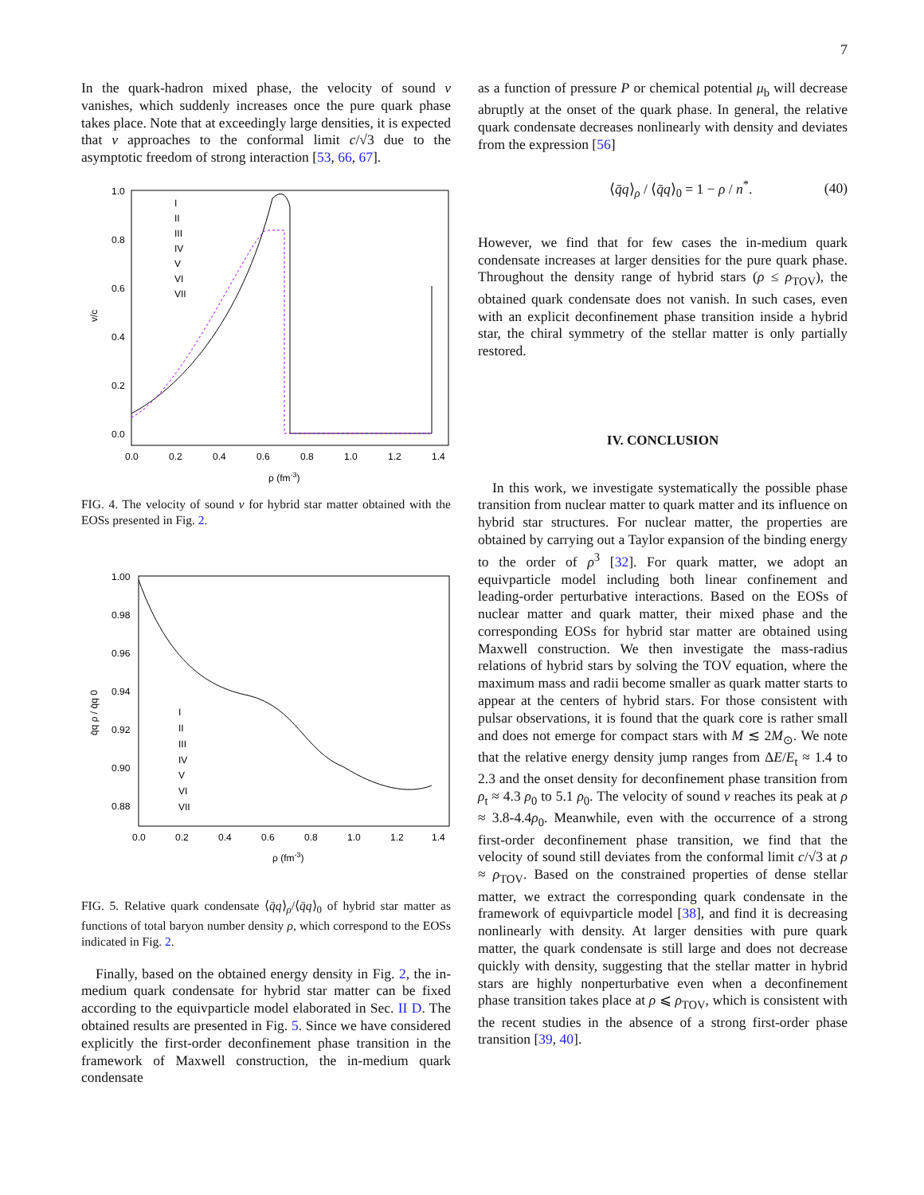7
In the quark-hadron mixed phase, the velocity of sound v vanishes, which suddenly increases once the pure quark phase takes place. Note that at exceedingly large densities, it is expected that v approaches to the conformal limit c/√3 due to the asymptotic freedom of strong interaction [53, 66, 67].
1.0
0.8
0.6
0.4
0.2
0.0
0.0
0.2
0.4
0.6
0.8
1.0
1.2
1.4
ρ (fm-3)
v/c
I
II
III
IV
V
VI
VII
FIG. 4. The velocity of sound v for hybrid star matter obtained with the EOSs presented in Fig. 2.
1.00
0.98
0.96
0.94
0.92
0.90
0.88
0.0
0.2
0.4
0.6
0.8
1.0
1.2
1.4
ρ (fm-3)
q̄q ρ / q̄q 0
I
II
III
IV
V
VI
VII
FIG. 5. Relative quark condensate ⟨q̄q⟩<sub>ρ</sub>/⟨q̄q⟩<sub>0</sub> of hybrid star matter as functions of total baryon number density ρ, which correspond to the EOSs indicated in Fig. 2.
Finally, based on the obtained energy density in Fig. 2, the in-medium quark condensate for hybrid star matter can be fixed according to the equivparticle model elaborated in Sec. II D. The obtained results are presented in Fig. 5. Since we have considered explicitly the first-order deconfinement phase transition in the framework of Maxwell construction, the in-medium quark condensate
as a function of pressure P or chemical potential μ<sub>b</sub> will decrease abruptly at the onset of the quark phase. In general, the relative quark condensate decreases nonlinearly with density and deviates from the expression [56]
⟨q̄q⟩<sub>ρ</sub> / ⟨q̄q⟩<sub>0</sub> = 1 − ρ / n<sup>*</sup>. (40)
However, we find that for few cases the in-medium quark condensate increases at larger densities for the pure quark phase. Throughout the density range of hybrid stars (ρ ≤ ρ<sub>TOV</sub>), the obtained quark condensate does not vanish. In such cases, even with an explicit deconfinement phase transition inside a hybrid star, the chiral symmetry of the stellar matter is only partially restored.
IV. CONCLUSION
In this work, we investigate systematically the possible phase transition from nuclear matter to quark matter and its influence on hybrid star structures. For nuclear matter, the properties are obtained by carrying out a Taylor expansion of the binding energy to the order of ρ<sup>3</sup> [32]. For quark matter, we adopt an equivparticle model including both linear confinement and leading-order perturbative interactions. Based on the EOSs of nuclear matter and quark matter, their mixed phase and the corresponding EOSs for hybrid star matter are obtained using Maxwell construction. We then investigate the mass-radius relations of hybrid stars by solving the TOV equation, where the maximum mass and radii become smaller as quark matter starts to appear at the centers of hybrid stars. For those consistent with pulsar observations, it is found that the quark core is rather small and does not emerge for compact stars with M ≲ 2M<sub>⊙</sub>. We note that the relative energy density jump ranges from ΔE/E<sub>t</sub> ≈ 1.4 to 2.3 and the onset density for deconfinement phase transition from ρ<sub>t</sub> ≈ 4.3 ρ<sub>0</sub> to 5.1 ρ<sub>0</sub>. The velocity of sound v reaches its peak at ρ ≈ 3.8-4.4ρ<sub>0</sub>. Meanwhile, even with the occurrence of a strong first-order deconfinement phase transition, we find that the velocity of sound still deviates from the conformal limit c/√3 at ρ ≈ ρ<sub>TOV</sub>. Based on the constrained properties of dense stellar matter, we extract the corresponding quark condensate in the framework of equivparticle model [38], and find it is decreasing nonlinearly with density. At larger densities with pure quark matter, the quark condensate is still large and does not decrease quickly with density, suggesting that the stellar matter in hybrid stars are highly nonperturbative even when a deconfinement phase transition takes place at ρ ⩽ ρ<sub>TOV</sub>, which is consistent with the recent studies in the absence of a strong first-order phase transition [39, 40].